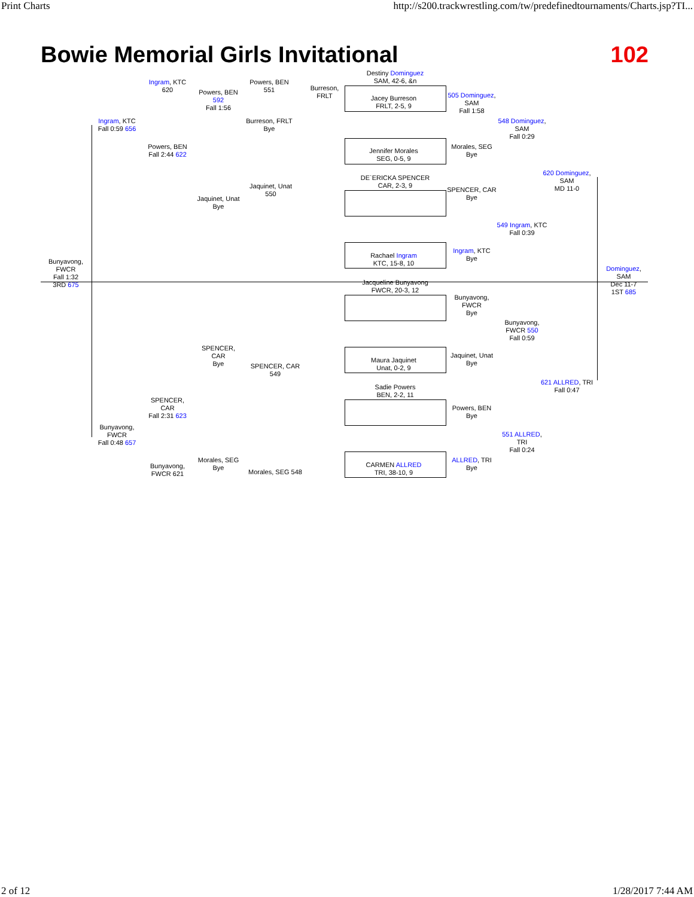Print Charts http://s200.trackwrestling.com/tw/predefinedtournaments/Charts.jsp?TI...
Bowie Memorial Girls Invitational 102
Destiny Dominguez
SAM, 42-6, &n
Jacey Burreson
FRLT, 2-5, 9
Jennifer Morales
SEG, 0-5, 9
DE`ERICKA SPENCER
CAR, 2-3, 9
Rachael Ingram
KTC, 15-8, 10
Jacqueline Bunyavong
FWCR, 20-3, 12
Maura Jaquinet
Unat, 0-2, 9
Sadie Powers
BEN, 2-2, 11
CARMEN ALLRED
TRI, 38-10, 9
Ingram, KTC 620
Ingram, KTC
Fall 0:59 656
Powers, BEN
Fall 2:44 622
Powers, BEN 551
Powers, BEN 592
Fall 1:56
Burreson, FRLT
Bye
Burreson, FRLT
505 Dominguez, SAM
Fall 1:58
Morales, SEG
Bye
548 Dominguez, SAM
Fall 0:29
620 Dominguez, SAM
MD 11-0
SPENCER, CAR
Bye
549 Ingram, KTC
Fall 0:39
Ingram, KTC
Bye
Jaquinet, Unat 550
Jaquinet, Unat
Bye
Bunyavong, FWCR
Fall 1:32
3RD 675
Dominguez, SAM
Dec 11-7
1ST 685
Bunyavong, FWCR
Bye
Bunyavong, FWCR 550
Fall 0:59
Jaquinet, Unat
Bye
621 ALLRED, TRI
Fall 0:47
Powers, BEN
Bye
551 ALLRED, TRI
Fall 0:24
ALLRED, TRI
Bye
SPENCER, CAR
Bye
SPENCER, CAR 549
SPENCER, CAR
Fall 2:31 623
Bunyavong, FWCR
Fall 0:48 657
Morales, SEG
Bye
Bunyavong, FWCR 621
Morales, SEG 548
2 of 12 1/28/2017 7:44 AM